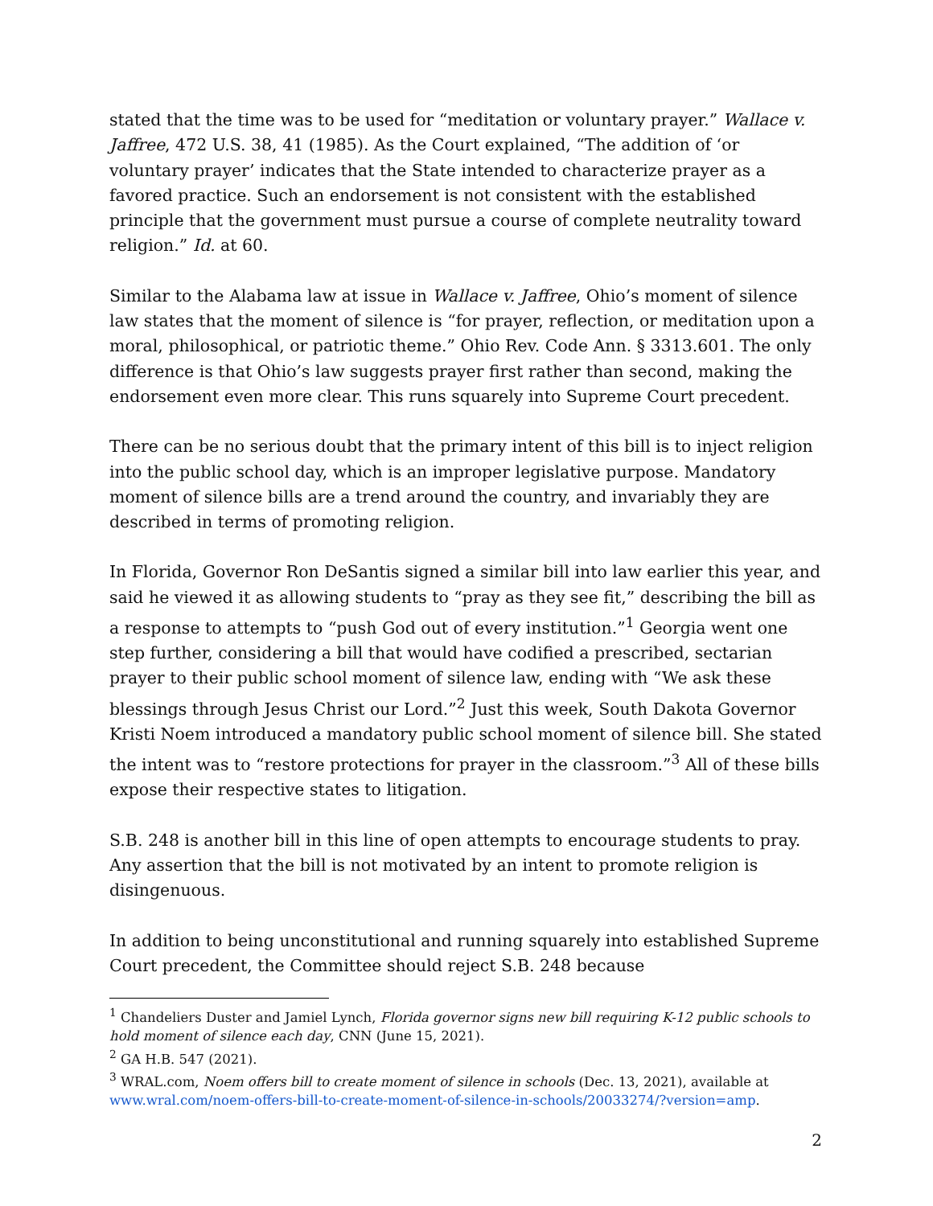stated that the time was to be used for “meditation or voluntary prayer.” Wallace v. Jaffree, 472 U.S. 38, 41 (1985). As the Court explained, “The addition of ‘or voluntary prayer’ indicates that the State intended to characterize prayer as a favored practice. Such an endorsement is not consistent with the established principle that the government must pursue a course of complete neutrality toward religion.” Id. at 60.
Similar to the Alabama law at issue in Wallace v. Jaffree, Ohio’s moment of silence law states that the moment of silence is “for prayer, reflection, or meditation upon a moral, philosophical, or patriotic theme.” Ohio Rev. Code Ann. § 3313.601. The only difference is that Ohio’s law suggests prayer first rather than second, making the endorsement even more clear. This runs squarely into Supreme Court precedent.
There can be no serious doubt that the primary intent of this bill is to inject religion into the public school day, which is an improper legislative purpose. Mandatory moment of silence bills are a trend around the country, and invariably they are described in terms of promoting religion.
In Florida, Governor Ron DeSantis signed a similar bill into law earlier this year, and said he viewed it as allowing students to “pray as they see fit,” describing the bill as a response to attempts to “push God out of every institution.”<sup>1</sup> Georgia went one step further, considering a bill that would have codified a prescribed, sectarian prayer to their public school moment of silence law, ending with “We ask these blessings through Jesus Christ our Lord.”<sup>2</sup> Just this week, South Dakota Governor Kristi Noem introduced a mandatory public school moment of silence bill. She stated the intent was to “restore protections for prayer in the classroom.”<sup>3</sup> All of these bills expose their respective states to litigation.
S.B. 248 is another bill in this line of open attempts to encourage students to pray. Any assertion that the bill is not motivated by an intent to promote religion is disingenuous.
In addition to being unconstitutional and running squarely into established Supreme Court precedent, the Committee should reject S.B. 248 because
<sup>1</sup> Chandeliers Duster and Jamiel Lynch, Florida governor signs new bill requiring K-12 public schools to hold moment of silence each day, CNN (June 15, 2021).
<sup>2</sup> GA H.B. 547 (2021).
<sup>3</sup> WRAL.com, Noem offers bill to create moment of silence in schools (Dec. 13, 2021), available at www.wral.com/noem-offers-bill-to-create-moment-of-silence-in-schools/20033274/?version=amp.
2